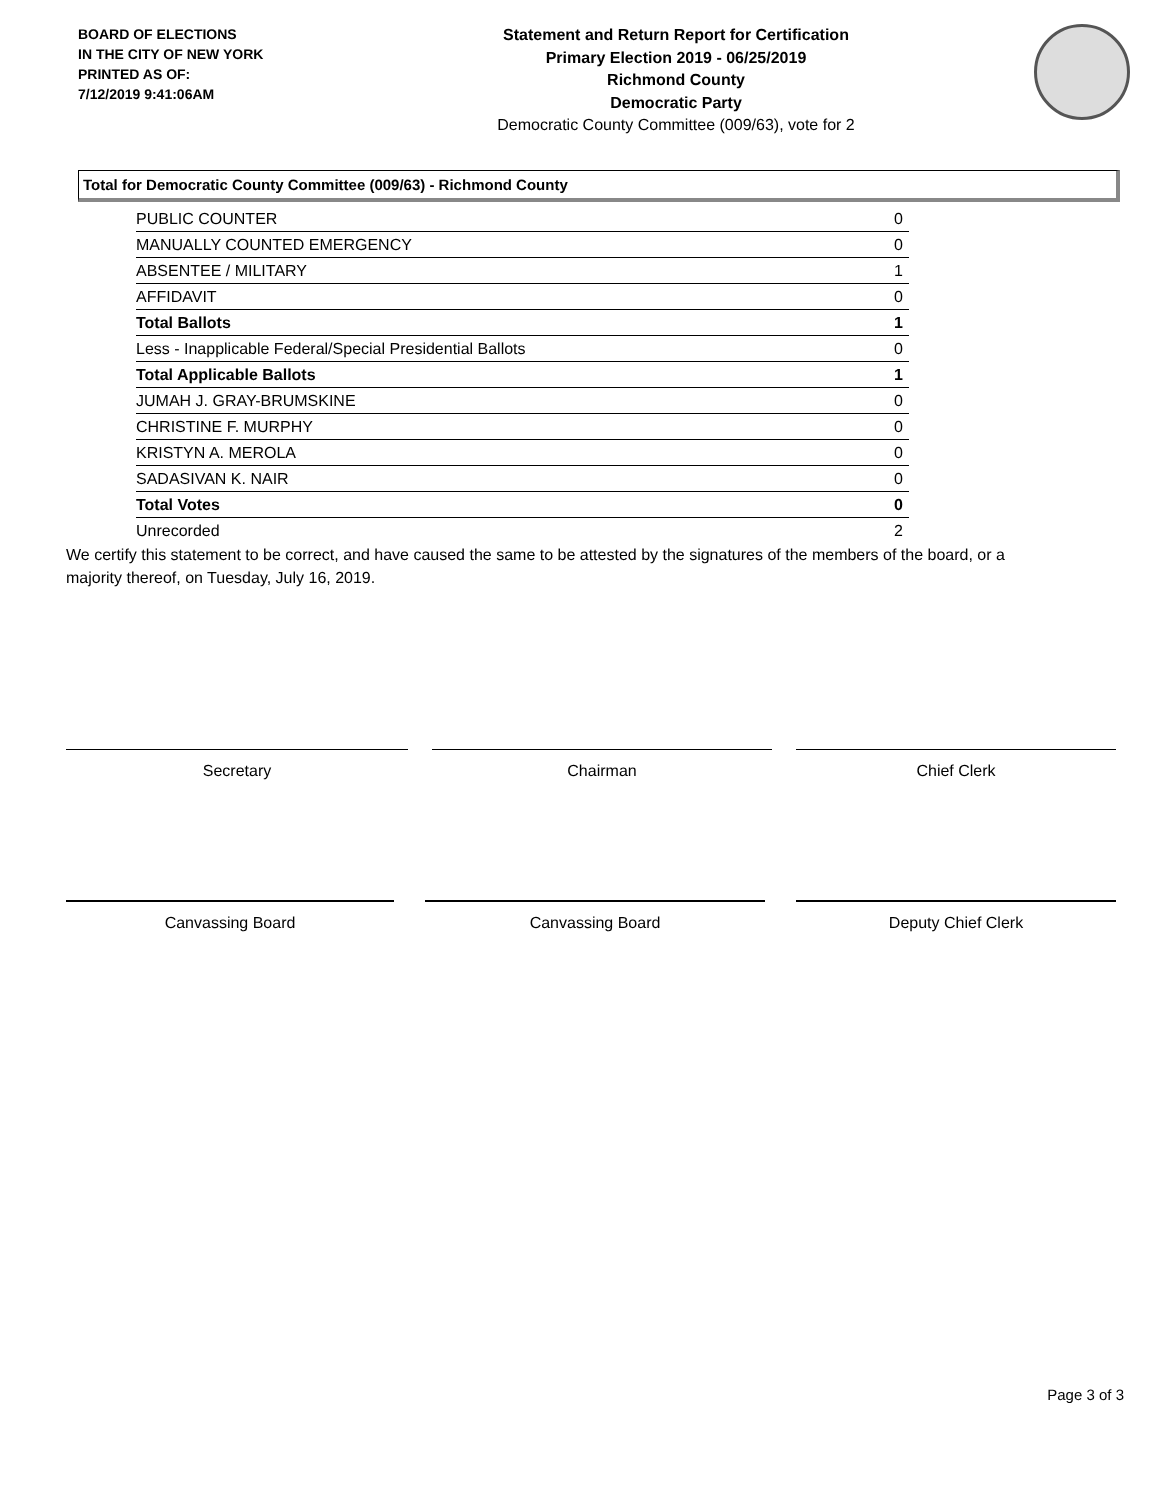BOARD OF ELECTIONS
IN THE CITY OF NEW YORK
PRINTED AS OF:
7/12/2019 9:41:06AM
Statement and Return Report for Certification
Primary Election 2019 - 06/25/2019
Richmond County
Democratic Party
Democratic County Committee (009/63), vote for 2
Total for Democratic County Committee (009/63) - Richmond County
| PUBLIC COUNTER | 0 |
| MANUALLY COUNTED EMERGENCY | 0 |
| ABSENTEE / MILITARY | 1 |
| AFFIDAVIT | 0 |
| Total Ballots | 1 |
| Less - Inapplicable Federal/Special Presidential Ballots | 0 |
| Total Applicable Ballots | 1 |
| JUMAH J. GRAY-BRUMSKINE | 0 |
| CHRISTINE F. MURPHY | 0 |
| KRISTYN A. MEROLA | 0 |
| SADASIVAN K. NAIR | 0 |
| Total Votes | 0 |
| Unrecorded | 2 |
We certify this statement to be correct, and have caused the same to be attested by the signatures of the members of the board, or a majority thereof, on Tuesday, July 16, 2019.
Secretary Chairman Chief Clerk
Canvassing Board Canvassing Board Deputy Chief Clerk
Page 3 of 3